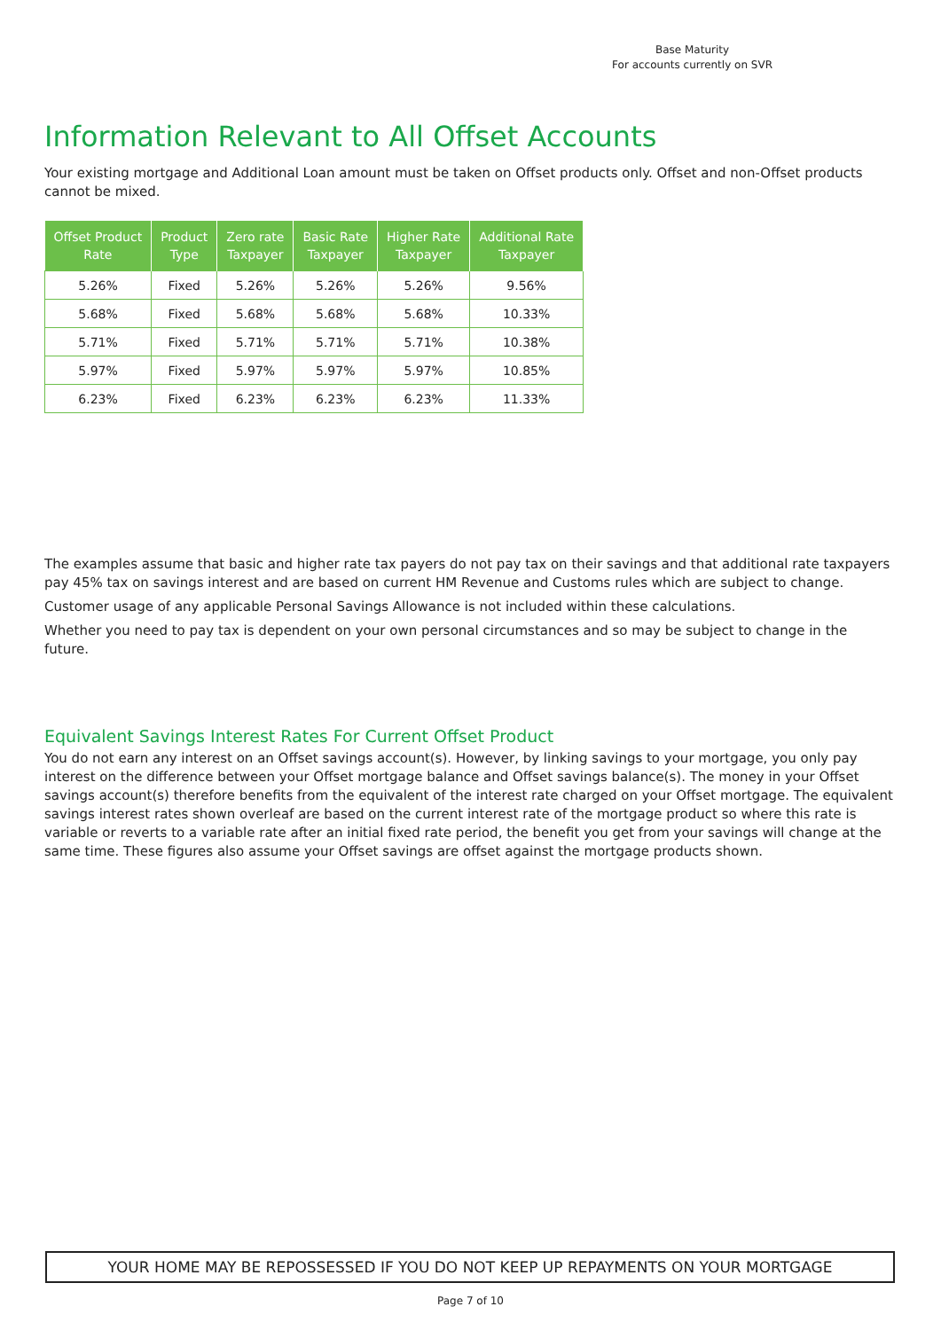Base Maturity
For accounts currently on SVR
Information Relevant to All Offset Accounts
Your existing mortgage and Additional Loan amount must be taken on Offset products only. Offset and non-Offset products cannot be mixed.
| Offset Product Rate | Product Type | Zero rate Taxpayer | Basic Rate Taxpayer | Higher Rate Taxpayer | Additional Rate Taxpayer |
| --- | --- | --- | --- | --- | --- |
| 5.26% | Fixed | 5.26% | 5.26% | 5.26% | 9.56% |
| 5.68% | Fixed | 5.68% | 5.68% | 5.68% | 10.33% |
| 5.71% | Fixed | 5.71% | 5.71% | 5.71% | 10.38% |
| 5.97% | Fixed | 5.97% | 5.97% | 5.97% | 10.85% |
| 6.23% | Fixed | 6.23% | 6.23% | 6.23% | 11.33% |
The examples assume that basic and higher rate tax payers do not pay tax on their savings and that additional rate taxpayers pay 45% tax on savings interest and are based on current HM Revenue and Customs rules which are subject to change.
Customer usage of any applicable Personal Savings Allowance is not included within these calculations.
Whether you need to pay tax is dependent on your own personal circumstances and so may be subject to change in the future.
Equivalent Savings Interest Rates For Current Offset Product
You do not earn any interest on an Offset savings account(s). However, by linking savings to your mortgage, you only pay interest on the difference between your Offset mortgage balance and Offset savings balance(s). The money in your Offset savings account(s) therefore benefits from the equivalent of the interest rate charged on your Offset mortgage. The equivalent savings interest rates shown overleaf are based on the current interest rate of the mortgage product so where this rate is variable or reverts to a variable rate after an initial fixed rate period, the benefit you get from your savings will change at the same time. These figures also assume your Offset savings are offset against the mortgage products shown.
YOUR HOME MAY BE REPOSSESSED IF YOU DO NOT KEEP UP REPAYMENTS ON YOUR MORTGAGE
Page 7 of 10